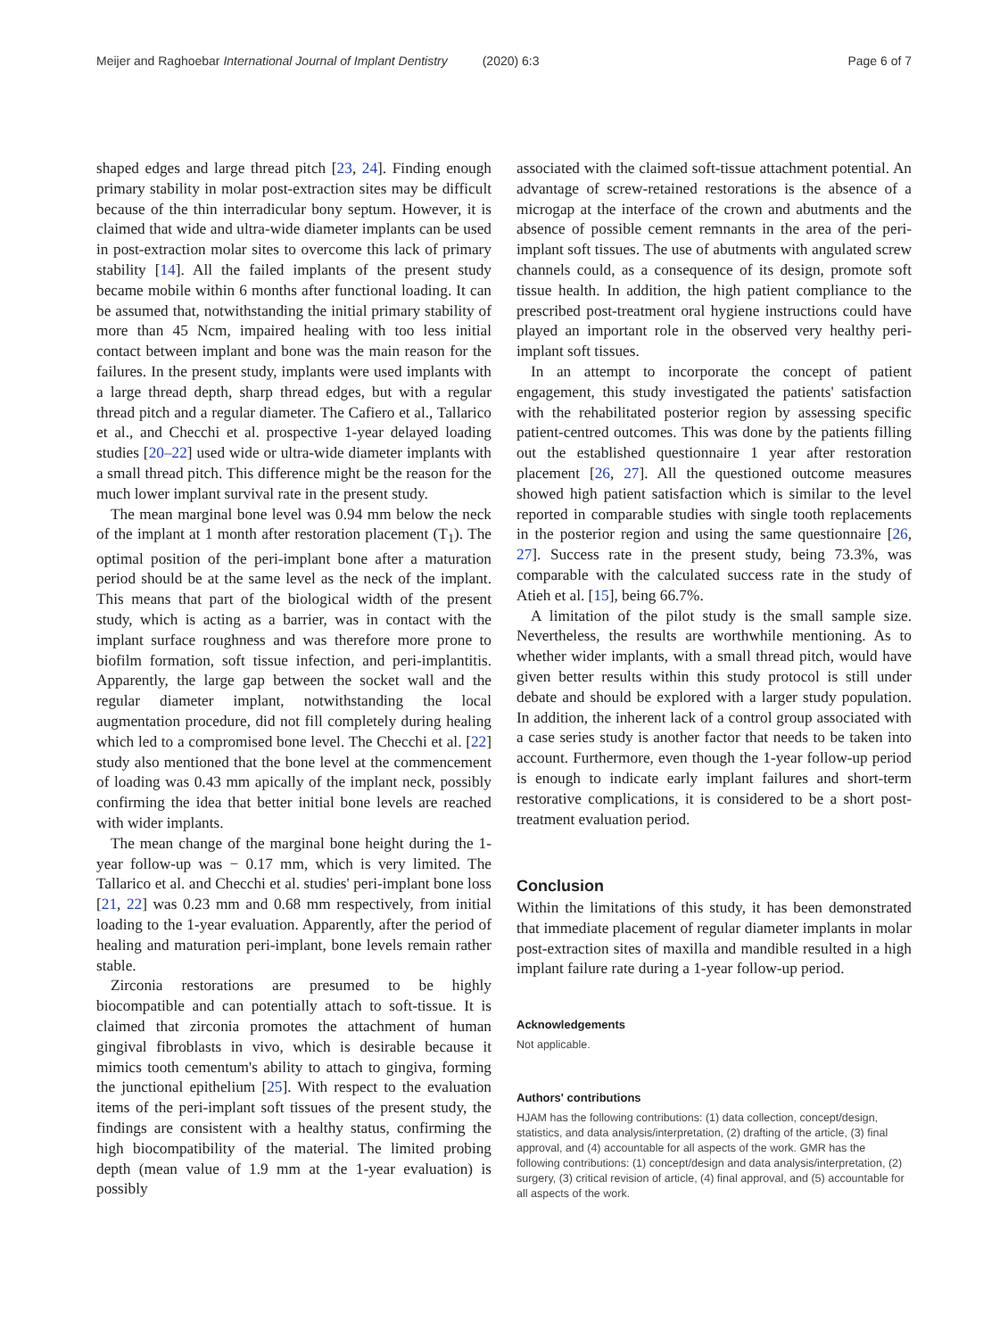Meijer and Raghoebar International Journal of Implant Dentistry (2020) 6:3 Page 6 of 7
shaped edges and large thread pitch [23, 24]. Finding enough primary stability in molar post-extraction sites may be difficult because of the thin interradicular bony septum. However, it is claimed that wide and ultra-wide diameter implants can be used in post-extraction molar sites to overcome this lack of primary stability [14]. All the failed implants of the present study became mobile within 6 months after functional loading. It can be assumed that, notwithstanding the initial primary stability of more than 45 Ncm, impaired healing with too less initial contact between implant and bone was the main reason for the failures. In the present study, implants were used implants with a large thread depth, sharp thread edges, but with a regular thread pitch and a regular diameter. The Cafiero et al., Tallarico et al., and Checchi et al. prospective 1-year delayed loading studies [20–22] used wide or ultra-wide diameter implants with a small thread pitch. This difference might be the reason for the much lower implant survival rate in the present study.
The mean marginal bone level was 0.94 mm below the neck of the implant at 1 month after restoration placement (T<sub>1</sub>). The optimal position of the peri-implant bone after a maturation period should be at the same level as the neck of the implant. This means that part of the biological width of the present study, which is acting as a barrier, was in contact with the implant surface roughness and was therefore more prone to biofilm formation, soft tissue infection, and peri-implantitis. Apparently, the large gap between the socket wall and the regular diameter implant, notwithstanding the local augmentation procedure, did not fill completely during healing which led to a compromised bone level. The Checchi et al. [22] study also mentioned that the bone level at the commencement of loading was 0.43 mm apically of the implant neck, possibly confirming the idea that better initial bone levels are reached with wider implants.
The mean change of the marginal bone height during the 1-year follow-up was − 0.17 mm, which is very limited. The Tallarico et al. and Checchi et al. studies' peri-implant bone loss [21, 22] was 0.23 mm and 0.68 mm respectively, from initial loading to the 1-year evaluation. Apparently, after the period of healing and maturation peri-implant, bone levels remain rather stable.
Zirconia restorations are presumed to be highly biocompatible and can potentially attach to soft-tissue. It is claimed that zirconia promotes the attachment of human gingival fibroblasts in vivo, which is desirable because it mimics tooth cementum's ability to attach to gingiva, forming the junctional epithelium [25]. With respect to the evaluation items of the peri-implant soft tissues of the present study, the findings are consistent with a healthy status, confirming the high biocompatibility of the material. The limited probing depth (mean value of 1.9 mm at the 1-year evaluation) is possibly
associated with the claimed soft-tissue attachment potential. An advantage of screw-retained restorations is the absence of a microgap at the interface of the crown and abutments and the absence of possible cement remnants in the area of the peri-implant soft tissues. The use of abutments with angulated screw channels could, as a consequence of its design, promote soft tissue health. In addition, the high patient compliance to the prescribed post-treatment oral hygiene instructions could have played an important role in the observed very healthy peri-implant soft tissues.
In an attempt to incorporate the concept of patient engagement, this study investigated the patients' satisfaction with the rehabilitated posterior region by assessing specific patient-centred outcomes. This was done by the patients filling out the established questionnaire 1 year after restoration placement [26, 27]. All the questioned outcome measures showed high patient satisfaction which is similar to the level reported in comparable studies with single tooth replacements in the posterior region and using the same questionnaire [26, 27]. Success rate in the present study, being 73.3%, was comparable with the calculated success rate in the study of Atieh et al. [15], being 66.7%.
A limitation of the pilot study is the small sample size. Nevertheless, the results are worthwhile mentioning. As to whether wider implants, with a small thread pitch, would have given better results within this study protocol is still under debate and should be explored with a larger study population. In addition, the inherent lack of a control group associated with a case series study is another factor that needs to be taken into account. Furthermore, even though the 1-year follow-up period is enough to indicate early implant failures and short-term restorative complications, it is considered to be a short post-treatment evaluation period.
Conclusion
Within the limitations of this study, it has been demonstrated that immediate placement of regular diameter implants in molar post-extraction sites of maxilla and mandible resulted in a high implant failure rate during a 1-year follow-up period.
Acknowledgements
Not applicable.
Authors' contributions
HJAM has the following contributions: (1) data collection, concept/design, statistics, and data analysis/interpretation, (2) drafting of the article, (3) final approval, and (4) accountable for all aspects of the work. GMR has the following contributions: (1) concept/design and data analysis/interpretation, (2) surgery, (3) critical revision of article, (4) final approval, and (5) accountable for all aspects of the work.